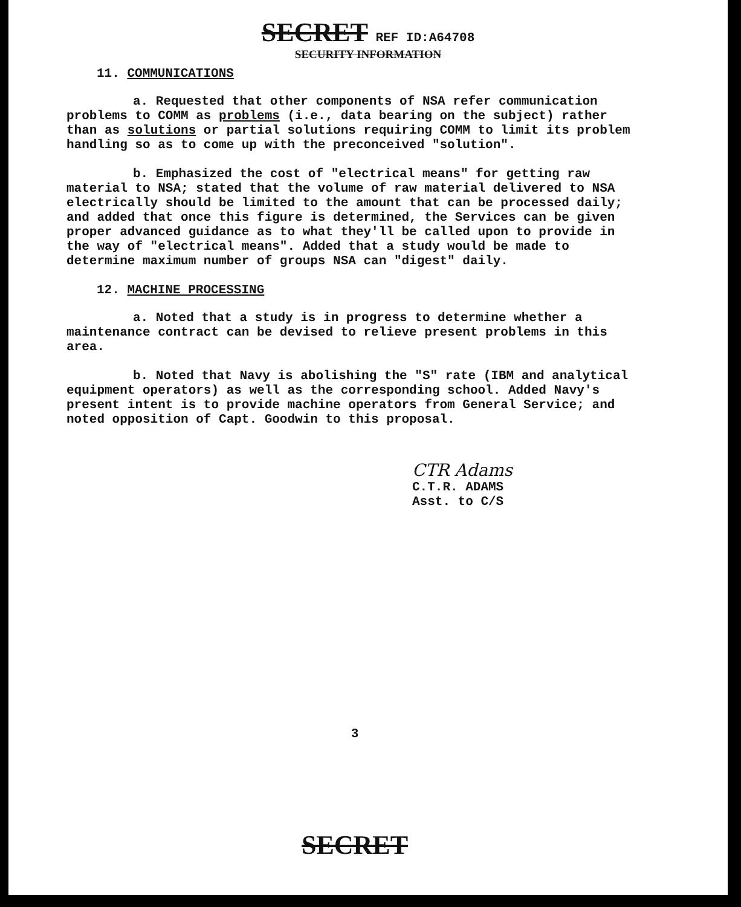SECRET REF ID:A64708
SECURITY INFORMATION
11. COMMUNICATIONS
a. Requested that other components of NSA refer communication problems to COMM as problems (i.e., data bearing on the subject) rather than as solutions or partial solutions requiring COMM to limit its problem handling so as to come up with the preconceived "solution".
b. Emphasized the cost of "electrical means" for getting raw material to NSA; stated that the volume of raw material delivered to NSA electrically should be limited to the amount that can be processed daily; and added that once this figure is determined, the Services can be given proper advanced guidance as to what they'll be called upon to provide in the way of "electrical means". Added that a study would be made to determine maximum number of groups NSA can "digest" daily.
12. MACHINE PROCESSING
a. Noted that a study is in progress to determine whether a maintenance contract can be devised to relieve present problems in this area.
b. Noted that Navy is abolishing the "S" rate (IBM and analytical equipment operators) as well as the corresponding school. Added Navy's present intent is to provide machine operators from General Service; and noted opposition of Capt. Goodwin to this proposal.
CTR Adams
C.T.R. ADAMS
Asst. to C/S
3
SECRET